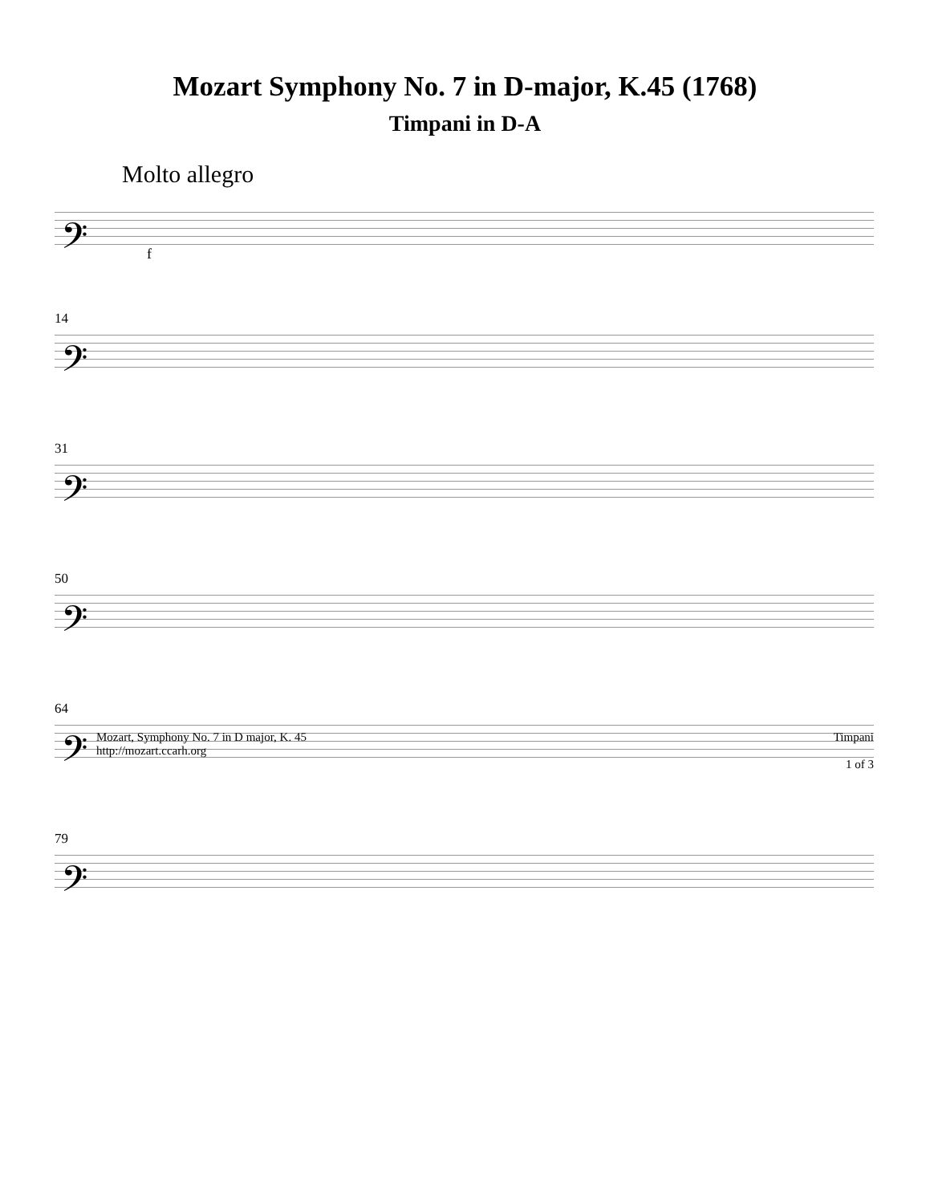Mozart Symphony No. 7 in D-major, K.45 (1768)
Timpani in D-A
Molto allegro
𝄢
f
14
𝄢
31
𝄢
50
𝄢
64
𝄢
79
𝄢
Mozart, Symphony No. 7 in D major, K. 45
http://mozart.ccarh.org
Timpani
1 of 3